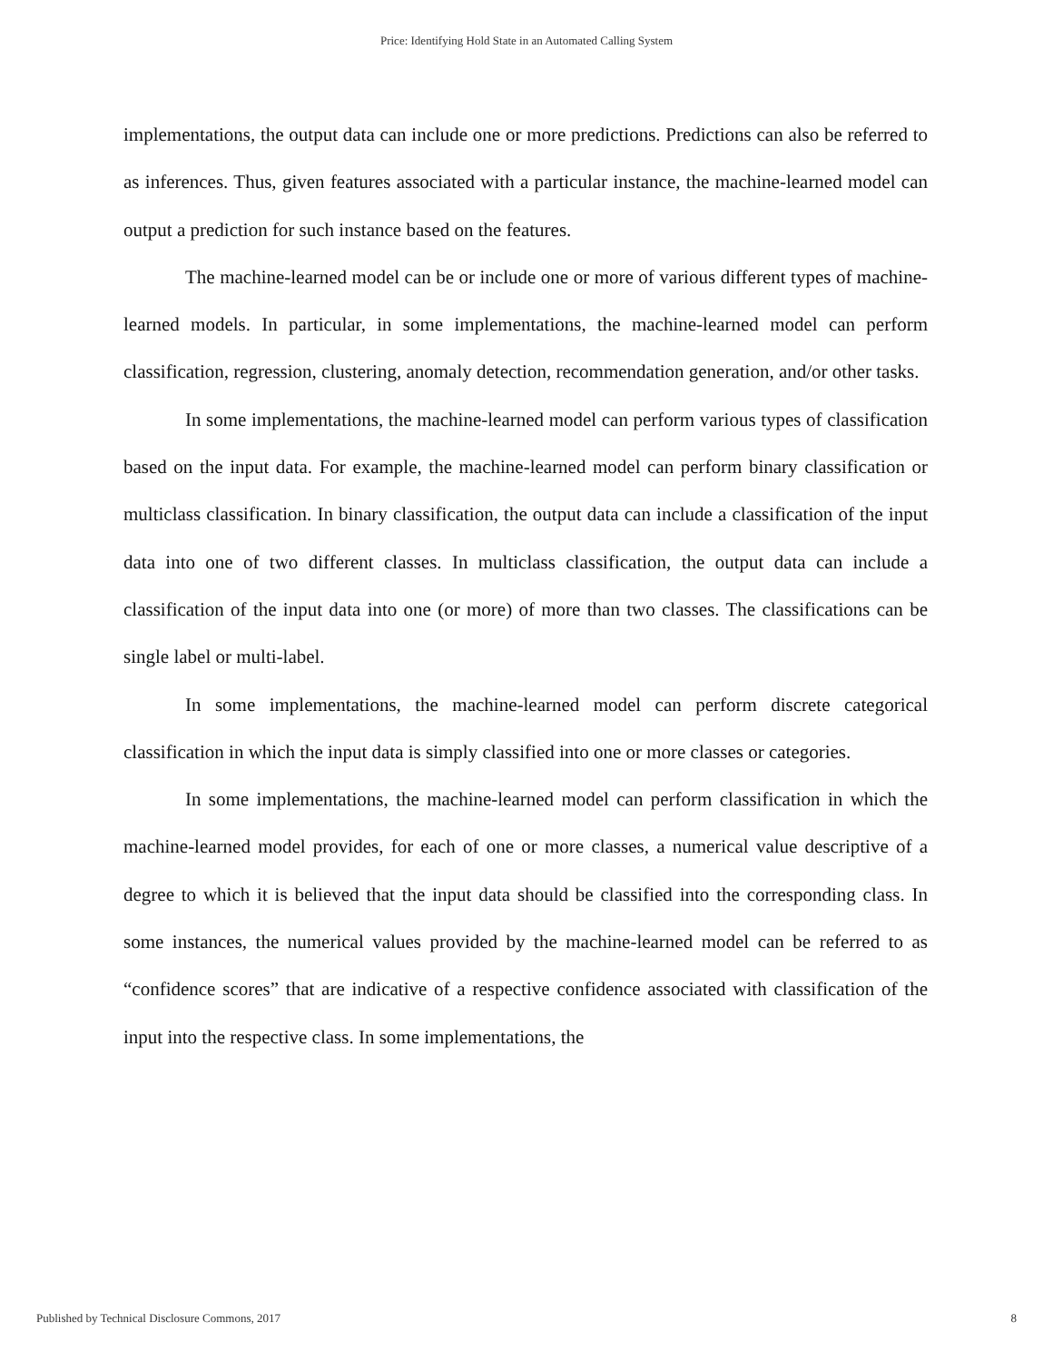Price: Identifying Hold State in an Automated Calling System
implementations, the output data can include one or more predictions. Predictions can also be referred to as inferences. Thus, given features associated with a particular instance, the machine-learned model can output a prediction for such instance based on the features.
The machine-learned model can be or include one or more of various different types of machine-learned models. In particular, in some implementations, the machine-learned model can perform classification, regression, clustering, anomaly detection, recommendation generation, and/or other tasks.
In some implementations, the machine-learned model can perform various types of classification based on the input data. For example, the machine-learned model can perform binary classification or multiclass classification. In binary classification, the output data can include a classification of the input data into one of two different classes. In multiclass classification, the output data can include a classification of the input data into one (or more) of more than two classes. The classifications can be single label or multi-label.
In some implementations, the machine-learned model can perform discrete categorical classification in which the input data is simply classified into one or more classes or categories.
In some implementations, the machine-learned model can perform classification in which the machine-learned model provides, for each of one or more classes, a numerical value descriptive of a degree to which it is believed that the input data should be classified into the corresponding class. In some instances, the numerical values provided by the machine-learned model can be referred to as “confidence scores” that are indicative of a respective confidence associated with classification of the input into the respective class. In some implementations, the
Published by Technical Disclosure Commons, 2017 8